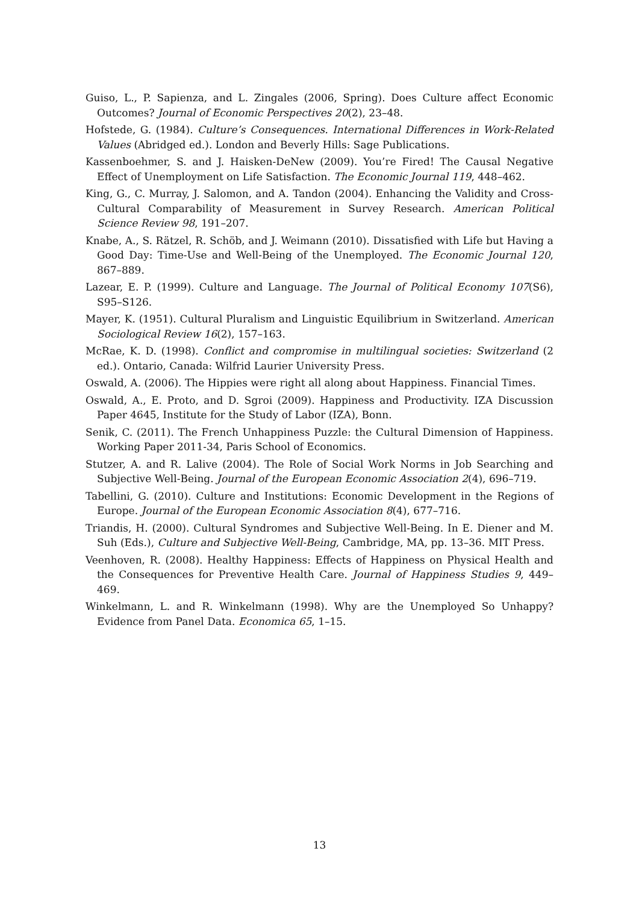Guiso, L., P. Sapienza, and L. Zingales (2006, Spring). Does Culture affect Economic Outcomes? Journal of Economic Perspectives 20(2), 23–48.
Hofstede, G. (1984). Culture’s Consequences. International Differences in Work-Related Values (Abridged ed.). London and Beverly Hills: Sage Publications.
Kassenboehmer, S. and J. Haisken-DeNew (2009). You’re Fired! The Causal Negative Effect of Unemployment on Life Satisfaction. The Economic Journal 119, 448–462.
King, G., C. Murray, J. Salomon, and A. Tandon (2004). Enhancing the Validity and Cross-Cultural Comparability of Measurement in Survey Research. American Political Science Review 98, 191–207.
Knabe, A., S. Rätzel, R. Schöb, and J. Weimann (2010). Dissatisfied with Life but Having a Good Day: Time-Use and Well-Being of the Unemployed. The Economic Journal 120, 867–889.
Lazear, E. P. (1999). Culture and Language. The Journal of Political Economy 107(S6), S95–S126.
Mayer, K. (1951). Cultural Pluralism and Linguistic Equilibrium in Switzerland. American Sociological Review 16(2), 157–163.
McRae, K. D. (1998). Conflict and compromise in multilingual societies: Switzerland (2 ed.). Ontario, Canada: Wilfrid Laurier University Press.
Oswald, A. (2006). The Hippies were right all along about Happiness. Financial Times.
Oswald, A., E. Proto, and D. Sgroi (2009). Happiness and Productivity. IZA Discussion Paper 4645, Institute for the Study of Labor (IZA), Bonn.
Senik, C. (2011). The French Unhappiness Puzzle: the Cultural Dimension of Happiness. Working Paper 2011-34, Paris School of Economics.
Stutzer, A. and R. Lalive (2004). The Role of Social Work Norms in Job Searching and Subjective Well-Being. Journal of the European Economic Association 2(4), 696–719.
Tabellini, G. (2010). Culture and Institutions: Economic Development in the Regions of Europe. Journal of the European Economic Association 8(4), 677–716.
Triandis, H. (2000). Cultural Syndromes and Subjective Well-Being. In E. Diener and M. Suh (Eds.), Culture and Subjective Well-Being, Cambridge, MA, pp. 13–36. MIT Press.
Veenhoven, R. (2008). Healthy Happiness: Effects of Happiness on Physical Health and the Consequences for Preventive Health Care. Journal of Happiness Studies 9, 449–469.
Winkelmann, L. and R. Winkelmann (1998). Why are the Unemployed So Unhappy? Evidence from Panel Data. Economica 65, 1–15.
13